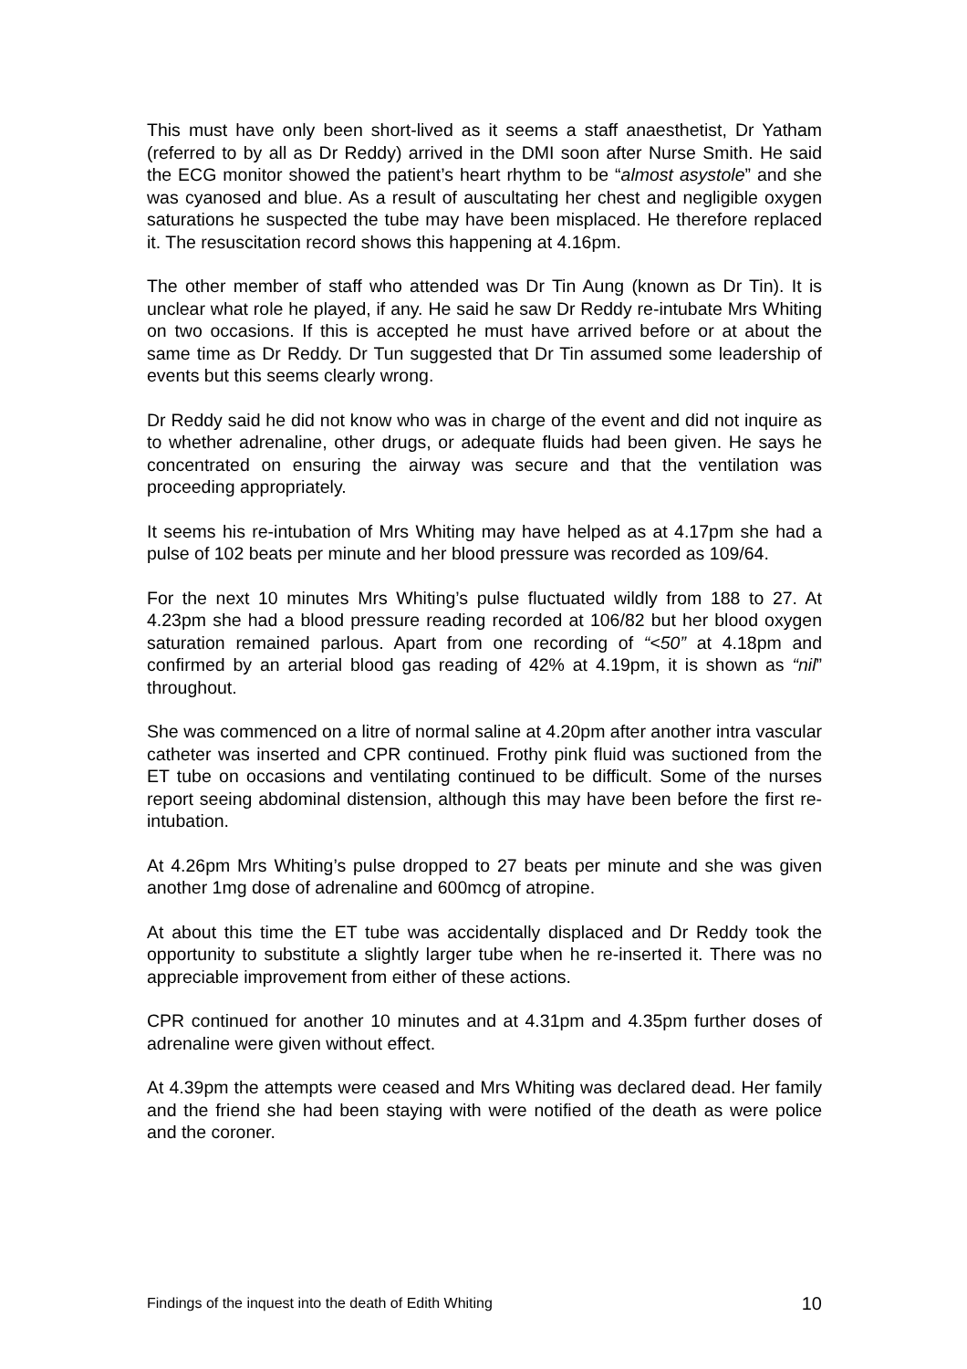This must have only been short-lived as it seems a staff anaesthetist, Dr Yatham (referred to by all as Dr Reddy) arrived in the DMI soon after Nurse Smith. He said the ECG monitor showed the patient’s heart rhythm to be “almost asystole” and she was cyanosed and blue. As a result of auscultating her chest and negligible oxygen saturations he suspected the tube may have been misplaced. He therefore replaced it. The resuscitation record shows this happening at 4.16pm.
The other member of staff who attended was Dr Tin Aung (known as Dr Tin). It is unclear what role he played, if any. He said he saw Dr Reddy re-intubate Mrs Whiting on two occasions. If this is accepted he must have arrived before or at about the same time as Dr Reddy. Dr Tun suggested that Dr Tin assumed some leadership of events but this seems clearly wrong.
Dr Reddy said he did not know who was in charge of the event and did not inquire as to whether adrenaline, other drugs, or adequate fluids had been given. He says he concentrated on ensuring the airway was secure and that the ventilation was proceeding appropriately.
It seems his re-intubation of Mrs Whiting may have helped as at 4.17pm she had a pulse of 102 beats per minute and her blood pressure was recorded as 109/64.
For the next 10 minutes Mrs Whiting’s pulse fluctuated wildly from 188 to 27. At 4.23pm she had a blood pressure reading recorded at 106/82 but her blood oxygen saturation remained parlous. Apart from one recording of “<50” at 4.18pm and confirmed by an arterial blood gas reading of 42% at 4.19pm, it is shown as “nil” throughout.
She was commenced on a litre of normal saline at 4.20pm after another intra vascular catheter was inserted and CPR continued. Frothy pink fluid was suctioned from the ET tube on occasions and ventilating continued to be difficult. Some of the nurses report seeing abdominal distension, although this may have been before the first re-intubation.
At 4.26pm Mrs Whiting’s pulse dropped to 27 beats per minute and she was given another 1mg dose of adrenaline and 600mcg of atropine.
At about this time the ET tube was accidentally displaced and Dr Reddy took the opportunity to substitute a slightly larger tube when he re-inserted it. There was no appreciable improvement from either of these actions.
CPR continued for another 10 minutes and at 4.31pm and 4.35pm further doses of adrenaline were given without effect.
At 4.39pm the attempts were ceased and Mrs Whiting was declared dead. Her family and the friend she had been staying with were notified of the death as were police and the coroner.
Findings of the inquest into the death of Edith Whiting 10